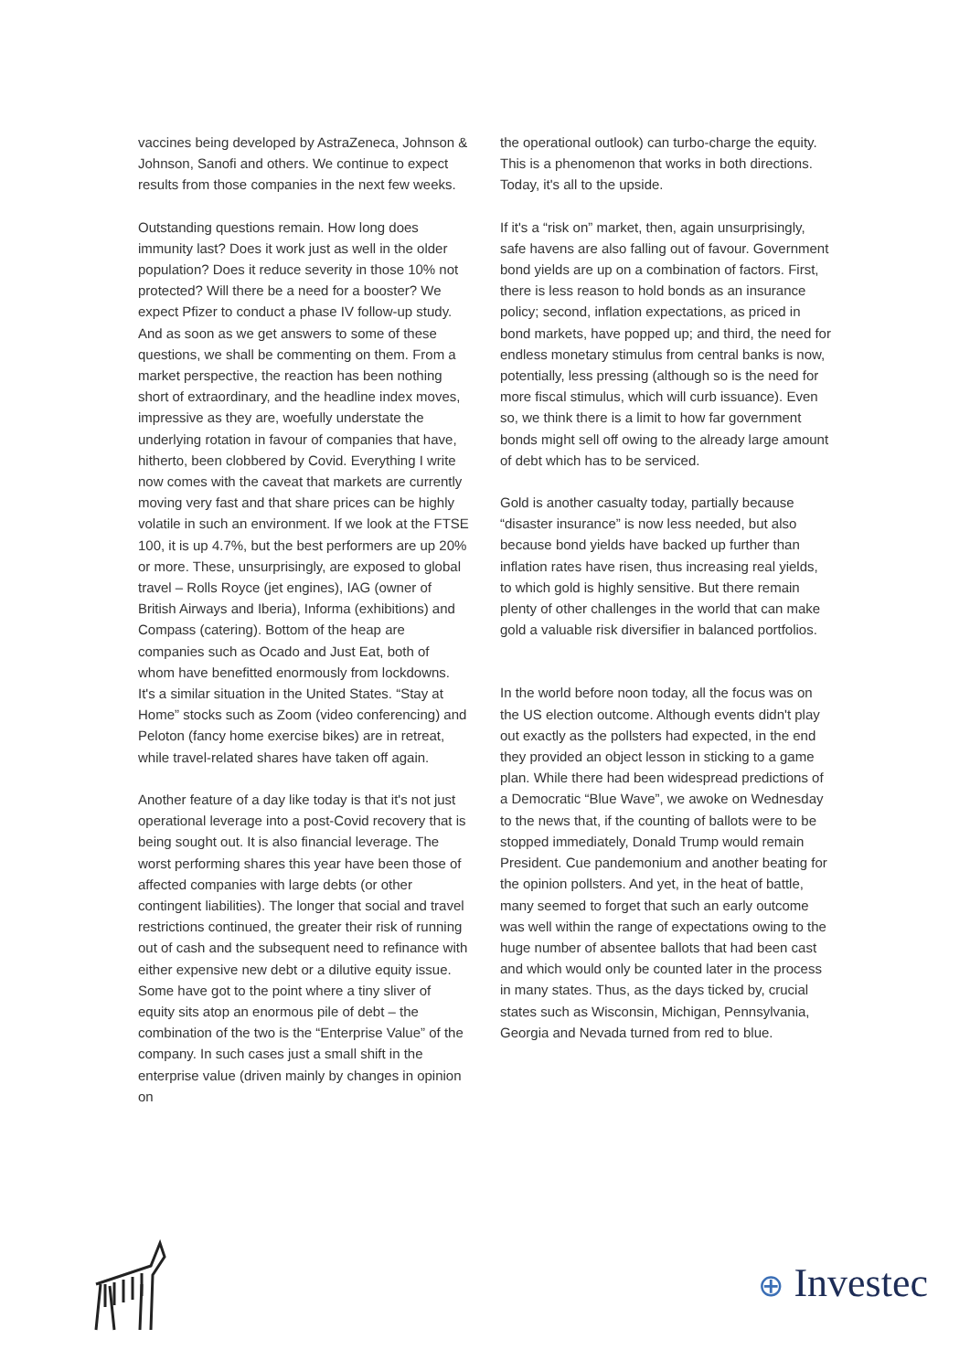vaccines being developed by AstraZeneca, Johnson & Johnson, Sanofi and others. We continue to expect results from those companies in the next few weeks.
Outstanding questions remain. How long does immunity last? Does it work just as well in the older population? Does it reduce severity in those 10% not protected? Will there be a need for a booster? We expect Pfizer to conduct a phase IV follow-up study. And as soon as we get answers to some of these questions, we shall be commenting on them. From a market perspective, the reaction has been nothing short of extraordinary, and the headline index moves, impressive as they are, woefully understate the underlying rotation in favour of companies that have, hitherto, been clobbered by Covid. Everything I write now comes with the caveat that markets are currently moving very fast and that share prices can be highly volatile in such an environment. If we look at the FTSE 100, it is up 4.7%, but the best performers are up 20% or more. These, unsurprisingly, are exposed to global travel – Rolls Royce (jet engines), IAG (owner of British Airways and Iberia), Informa (exhibitions) and Compass (catering). Bottom of the heap are companies such as Ocado and Just Eat, both of whom have benefitted enormously from lockdowns. It's a similar situation in the United States. “Stay at Home” stocks such as Zoom (video conferencing) and Peloton (fancy home exercise bikes) are in retreat, while travel-related shares have taken off again.
Another feature of a day like today is that it's not just operational leverage into a post-Covid recovery that is being sought out. It is also financial leverage. The worst performing shares this year have been those of affected companies with large debts (or other contingent liabilities). The longer that social and travel restrictions continued, the greater their risk of running out of cash and the subsequent need to refinance with either expensive new debt or a dilutive equity issue. Some have got to the point where a tiny sliver of equity sits atop an enormous pile of debt – the combination of the two is the “Enterprise Value” of the company. In such cases just a small shift in the enterprise value (driven mainly by changes in opinion on
the operational outlook) can turbo-charge the equity. This is a phenomenon that works in both directions. Today, it's all to the upside.
If it's a “risk on” market, then, again unsurprisingly, safe havens are also falling out of favour. Government bond yields are up on a combination of factors. First, there is less reason to hold bonds as an insurance policy; second, inflation expectations, as priced in bond markets, have popped up; and third, the need for endless monetary stimulus from central banks is now, potentially, less pressing (although so is the need for more fiscal stimulus, which will curb issuance). Even so, we think there is a limit to how far government bonds might sell off owing to the already large amount of debt which has to be serviced.
Gold is another casualty today, partially because “disaster insurance” is now less needed, but also because bond yields have backed up further than inflation rates have risen, thus increasing real yields, to which gold is highly sensitive. But there remain plenty of other challenges in the world that can make gold a valuable risk diversifier in balanced portfolios.
In the world before noon today, all the focus was on the US election outcome. Although events didn't play out exactly as the pollsters had expected, in the end they provided an object lesson in sticking to a game plan. While there had been widespread predictions of a Democratic “Blue Wave”, we awoke on Wednesday to the news that, if the counting of ballots were to be stopped immediately, Donald Trump would remain President. Cue pandemonium and another beating for the opinion pollsters. And yet, in the heat of battle, many seemed to forget that such an early outcome was well within the range of expectations owing to the huge number of absentee ballots that had been cast and which would only be counted later in the process in many states. Thus, as the days ticked by, crucial states such as Wisconsin, Michigan, Pennsylvania, Georgia and Nevada turned from red to blue.
⊕ Investec